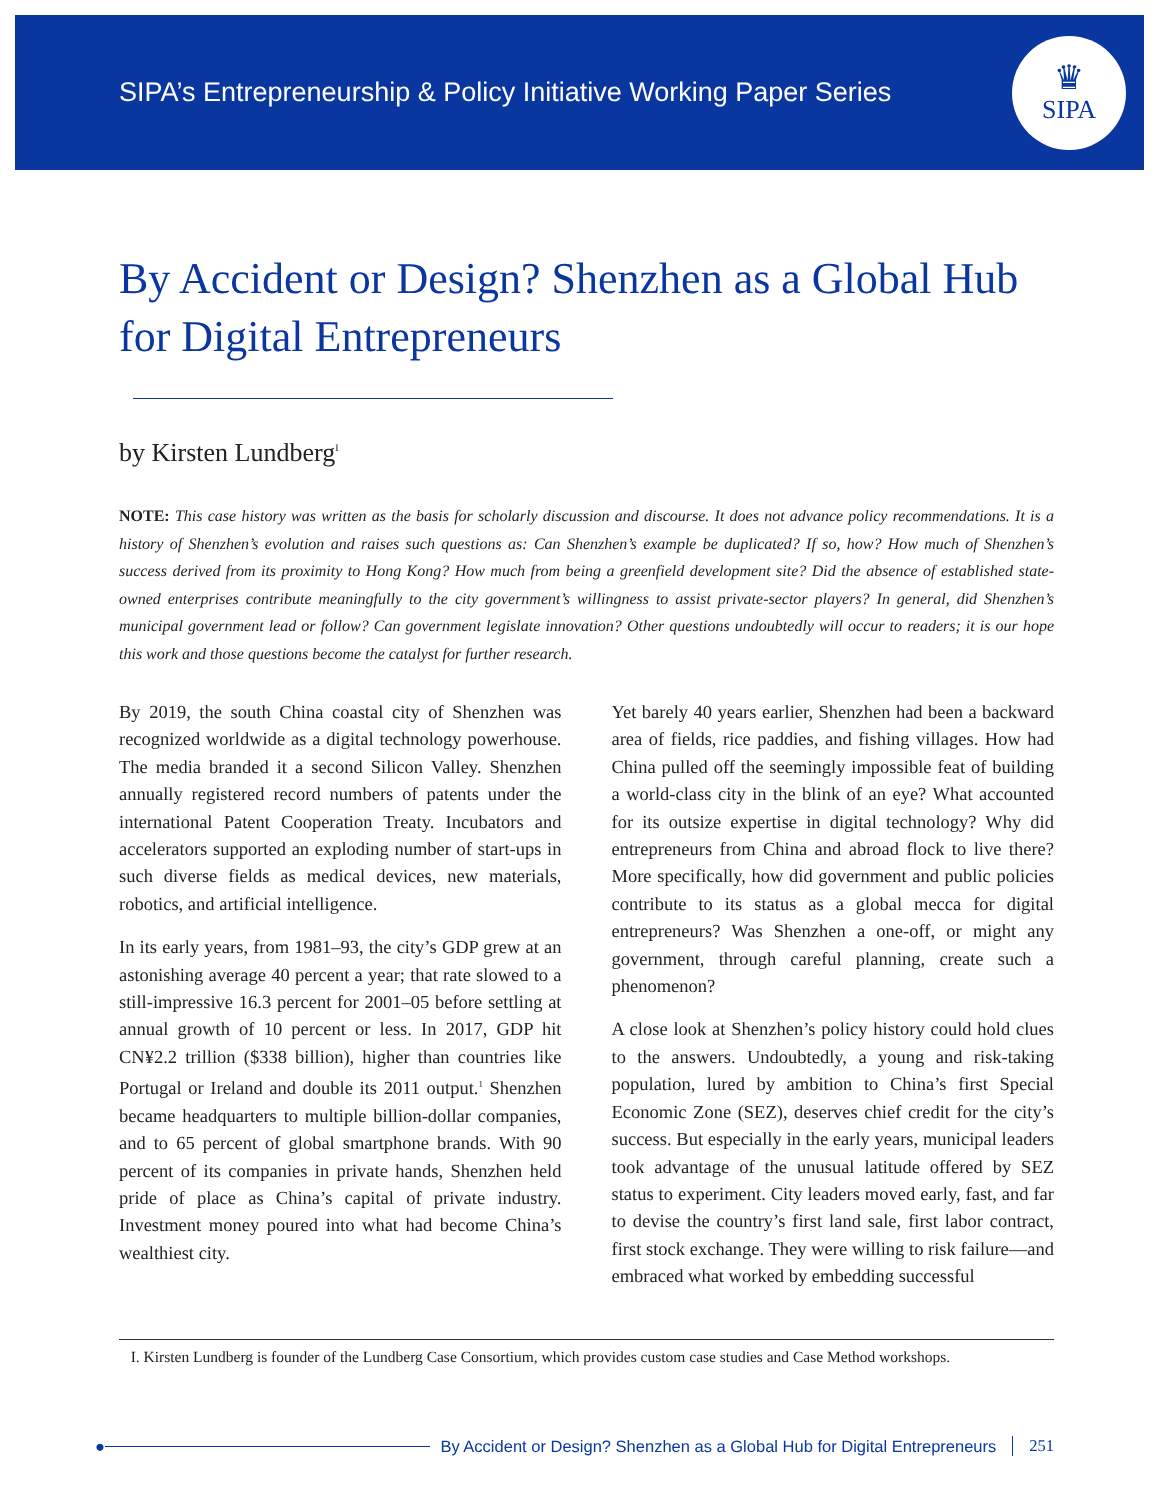SIPA’s Entrepreneurship & Policy Initiative Working Paper Series
♛
SIPA
By Accident or Design? Shenzhen as a Global Hub
for Digital Entrepreneurs
by Kirsten Lundberg<sup>I</sup>
NOTE: This case history was written as the basis for scholarly discussion and discourse. It does not advance policy recommendations. It is a history of Shenzhen’s evolution and raises such questions as: Can Shenzhen’s example be duplicated? If so, how? How much of Shenzhen’s success derived from its proximity to Hong Kong? How much from being a greenfield development site? Did the absence of established state-owned enterprises contribute meaningfully to the city government’s willingness to assist private-sector players? In general, did Shenzhen’s municipal government lead or follow? Can government legislate innovation? Other questions undoubtedly will occur to readers; it is our hope this work and those questions become the catalyst for further research.
By 2019, the south China coastal city of Shenzhen was recognized worldwide as a digital technology powerhouse. The media branded it a second Silicon Valley. Shenzhen annually registered record numbers of patents under the international Patent Cooperation Treaty. Incubators and accelerators supported an exploding number of start-ups in such diverse fields as medical devices, new materials, robotics, and artificial intelligence.
In its early years, from 1981–93, the city’s GDP grew at an astonishing average 40 percent a year; that rate slowed to a still-impressive 16.3 percent for 2001–05 before settling at annual growth of 10 percent or less. In 2017, GDP hit CN¥2.2 trillion ($338 billion), higher than countries like Portugal or Ireland and double its 2011 output.<sup>1</sup> Shenzhen became headquarters to multiple billion-dollar companies, and to 65 percent of global smartphone brands. With 90 percent of its companies in private hands, Shenzhen held pride of place as China’s capital of private industry. Investment money poured into what had become China’s wealthiest city.
Yet barely 40 years earlier, Shenzhen had been a backward area of fields, rice paddies, and fishing villages. How had China pulled off the seemingly impossible feat of building a world-class city in the blink of an eye? What accounted for its outsize expertise in digital technology? Why did entrepreneurs from China and abroad flock to live there? More specifically, how did government and public policies contribute to its status as a global mecca for digital entrepreneurs? Was Shenzhen a one-off, or might any government, through careful planning, create such a phenomenon?
A close look at Shenzhen’s policy history could hold clues to the answers. Undoubtedly, a young and risk-taking population, lured by ambition to China’s first Special Economic Zone (SEZ), deserves chief credit for the city’s success. But especially in the early years, municipal leaders took advantage of the unusual latitude offered by SEZ status to experiment. City leaders moved early, fast, and far to devise the country’s first land sale, first labor contract, first stock exchange. They were willing to risk failure—and embraced what worked by embedding successful
I. Kirsten Lundberg is founder of the Lundberg Case Consortium, which provides custom case studies and Case Method workshops.
● By Accident or Design? Shenzhen as a Global Hub for Digital Entrepreneurs 251